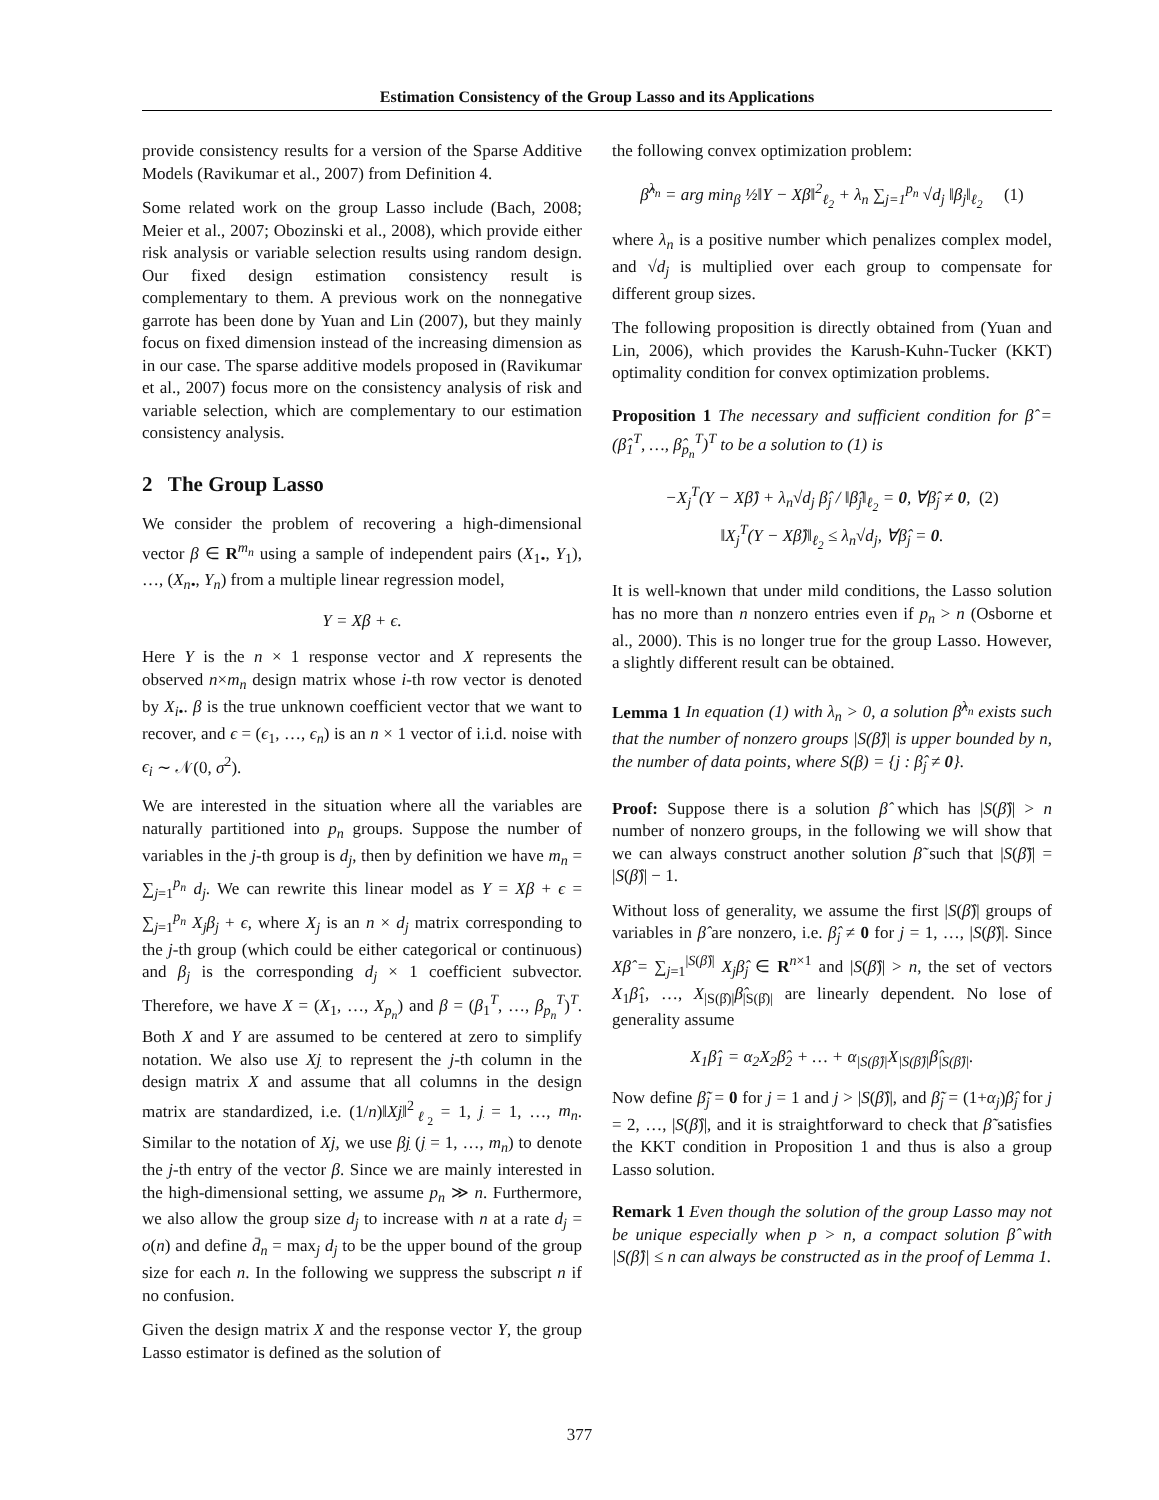Estimation Consistency of the Group Lasso and its Applications
provide consistency results for a version of the Sparse Additive Models (Ravikumar et al., 2007) from Definition 4.
Some related work on the group Lasso include (Bach, 2008; Meier et al., 2007; Obozinski et al., 2008), which provide either risk analysis or variable selection results using random design. Our fixed design estimation consistency result is complementary to them. A previous work on the nonnegative garrote has been done by Yuan and Lin (2007), but they mainly focus on fixed dimension instead of the increasing dimension as in our case. The sparse additive models proposed in (Ravikumar et al., 2007) focus more on the consistency analysis of risk and variable selection, which are complementary to our estimation consistency analysis.
2 The Group Lasso
We consider the problem of recovering a high-dimensional vector β ∈ R<sup>m<sub>n</sub></sup> using a sample of independent pairs (X<sub>1•</sub>, Y<sub>1</sub>), …, (X<sub>n•</sub>, Y<sub>n</sub>) from a multiple linear regression model,
Y = Xβ + ϵ.
Here Y is the n × 1 response vector and X represents the observed n×m<sub>n</sub> design matrix whose i-th row vector is denoted by X<sub>i</sub><sub>•</sub>. β is the true unknown coefficient vector that we want to recover, and ϵ = (ϵ<sub>1</sub>, …, ϵ<sub>n</sub>) is an n × 1 vector of i.i.d. noise with ϵ<sub>i</sub> ∼ 𝒩(0, σ<sup>2</sup>).
We are interested in the situation where all the variables are naturally partitioned into p<sub>n</sub> groups. Suppose the number of variables in the j-th group is d<sub>j</sub>, then by definition we have m<sub>n</sub> = ∑<sub>j=1</sub><sup>p<sub>n</sub></sup> d<sub>j</sub>. We can rewrite this linear model as Y = Xβ + ϵ = ∑<sub>j=1</sub><sup>p<sub>n</sub></sup> X<sub>j</sub>β<sub>j</sub> + ϵ, where X<sub>j</sub> is an n × d<sub>j</sub> matrix corresponding to the j-th group (which could be either categorical or continuous) and β<sub>j</sub> is the corresponding d<sub>j</sub> × 1 coefficient subvector. Therefore, we have X = (X<sub>1</sub>, …, X<sub>p<sub>n</sub></sub>) and β = (β<sub>1</sub><sup>T</sup>, …, β<sub>p<sub>n</sub></sub><sup>T</sup>)<sup>T</sup>. Both X and Y are assumed to be centered at zero to simplify notation. We also use Xj to represent the j-th column in the design matrix X and assume that all columns in the design matrix are standardized, i.e. (1/n)‖Xj‖<sup>2</sup><sub>ℓ<sub>2</sub></sub> = 1, j = 1, …, m<sub>n</sub>. Similar to the notation of Xj, we use βj (j = 1, …, m<sub>n</sub>) to denote the j-th entry of the vector β. Since we are mainly interested in the high-dimensional setting, we assume p<sub>n</sub> ≫ n. Furthermore, we also allow the group size d<sub>j</sub> to increase with n at a rate d<sub>j</sub> = o(n) and define d̄<sub>n</sub> = max<sub>j</sub> d<sub>j</sub> to be the upper bound of the group size for each n. In the following we suppress the subscript n if no confusion.
Given the design matrix X and the response vector Y, the group Lasso estimator is defined as the solution of
the following convex optimization problem:
β̂<sup>λ<sub>n</sub></sup> = arg min<sub>β</sub> ½‖Y − Xβ‖<sup>2</sup><sub>ℓ<sub>2</sub></sub> + λ<sub>n</sub> ∑<sub>j=1</sub><sup>p<sub>n</sub></sup> √d<sub>j</sub> ‖β<sub>j</sub>‖<sub>ℓ<sub>2</sub></sub> (1)
where λ<sub>n</sub> is a positive number which penalizes complex model, and √d<sub>j</sub> is multiplied over each group to compensate for different group sizes.
The following proposition is directly obtained from (Yuan and Lin, 2006), which provides the Karush-Kuhn-Tucker (KKT) optimality condition for convex optimization problems.
Proposition 1 The necessary and sufficient condition for β̂ = (β̂<sub>1</sub><sup>T</sup>, …, β̂<sub>p<sub>n</sub></sub><sup>T</sup>)<sup>T</sup> to be a solution to (1) is
−X<sub>j</sub><sup>T</sup>(Y − Xβ̂) + λ<sub>n</sub>√d<sub>j</sub> β̂<sub>j</sub> / ‖β̂<sub>j</sub>‖<sub>ℓ<sub>2</sub></sub> = 0, ∀β̂<sub>j</sub> ≠ 0, (2)
‖X<sub>j</sub><sup>T</sup>(Y − Xβ̂)‖<sub>ℓ<sub>2</sub></sub> ≤ λ<sub>n</sub>√d<sub>j</sub>, ∀β̂<sub>j</sub> = 0.
It is well-known that under mild conditions, the Lasso solution has no more than n nonzero entries even if p<sub>n</sub> > n (Osborne et al., 2000). This is no longer true for the group Lasso. However, a slightly different result can be obtained.
Lemma 1 In equation (1) with λ<sub>n</sub> > 0, a solution β̂<sup>λ<sub>n</sub></sup> exists such that the number of nonzero groups |S(β̂)| is upper bounded by n, the number of data points, where S(β) = {j : β̂<sub>j</sub> ≠ 0}.
Proof: Suppose there is a solution β̂ which has |S(β̂)| > n number of nonzero groups, in the following we will show that we can always construct another solution β̃ such that |S(β̃)| = |S(β̂)| − 1.
Without loss of generality, we assume the first |S(β̂)| groups of variables in β̂ are nonzero, i.e. β̂<sub>j</sub> ≠ 0 for j = 1, …, |S(β̂)|. Since Xβ̂ = ∑<sub>j=1</sub><sup>|S(β̂)|</sup> X<sub>j</sub>β̂<sub>j</sub> ∈ R<sup>n×1</sup> and |S(β̂)| > n, the set of vectors X<sub>1</sub>β̂<sub>1</sub>, …, X<sub>|S(β̂)|</sub>β̂<sub>|S(β̂)|</sub> are linearly dependent. No lose of generality assume
X<sub>1</sub>β̂<sub>1</sub> = α<sub>2</sub>X<sub>2</sub>β̂<sub>2</sub> + … + α<sub>|S(β̂)|</sub>X<sub>|S(β̂)|</sub>β̂<sub>|S(β̂)|</sub>.
Now define β̃<sub>j</sub> = 0 for j = 1 and j > |S(β̂)|, and β̃<sub>j</sub> = (1+α<sub>j</sub>)β̂<sub>j</sub> for j = 2, …, |S(β̂)|, and it is straightforward to check that β̃ satisfies the KKT condition in Proposition 1 and thus is also a group Lasso solution.
Remark 1 Even though the solution of the group Lasso may not be unique especially when p > n, a compact solution β̂ with |S(β̂)| ≤ n can always be constructed as in the proof of Lemma 1.
377